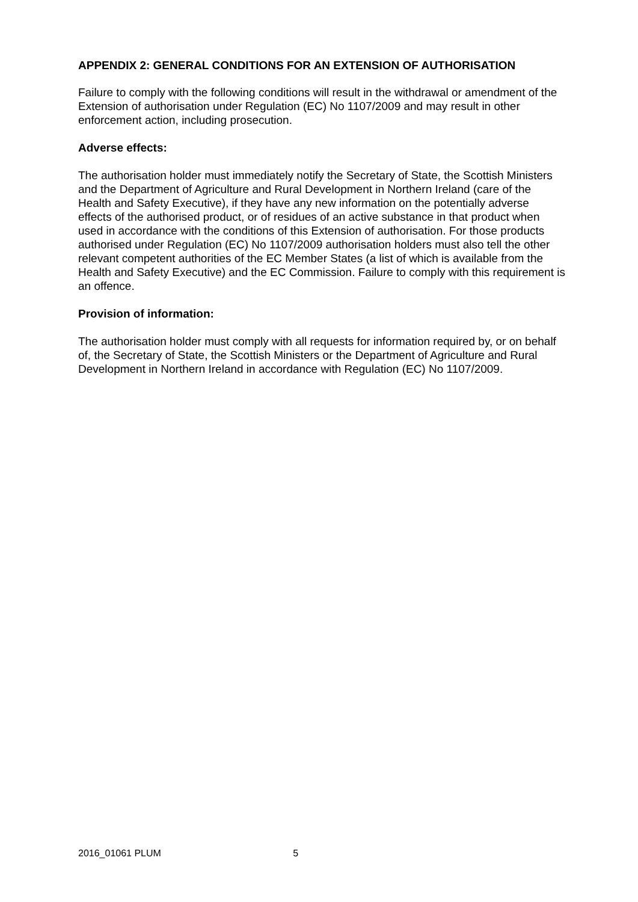APPENDIX 2: GENERAL CONDITIONS FOR AN EXTENSION OF AUTHORISATION
Failure to comply with the following conditions will result in the withdrawal or amendment of the Extension of authorisation under Regulation (EC) No 1107/2009 and may result in other enforcement action, including prosecution.
Adverse effects:
The authorisation holder must immediately notify the Secretary of State, the Scottish Ministers and the Department of Agriculture and Rural Development in Northern Ireland (care of the Health and Safety Executive), if they have any new information on the potentially adverse effects of the authorised product, or of residues of an active substance in that product when used in accordance with the conditions of this Extension of authorisation. For those products authorised under Regulation (EC) No 1107/2009 authorisation holders must also tell the other relevant competent authorities of the EC Member States (a list of which is available from the Health and Safety Executive) and the EC Commission. Failure to comply with this requirement is an offence.
Provision of information:
The authorisation holder must comply with all requests for information required by, or on behalf of, the Secretary of State, the Scottish Ministers or the Department of Agriculture and Rural Development in Northern Ireland in accordance with Regulation (EC) No 1107/2009.
2016_01061 PLUM 5